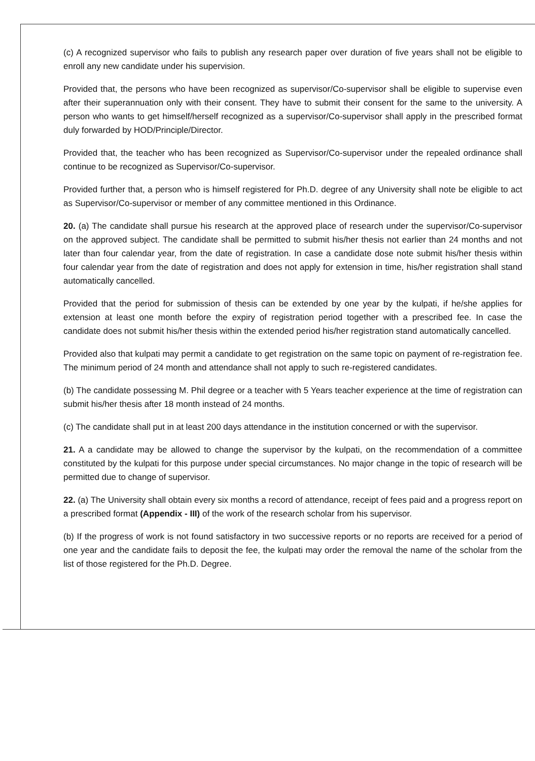(c) A recognized supervisor who fails to publish any research paper over duration of five years shall not be eligible to enroll any new candidate under his supervision.
Provided that, the persons who have been recognized as supervisor/Co-supervisor shall be eligible to supervise even after their superannuation only with their consent. They have to submit their consent for the same to the university. A person who wants to get himself/herself recognized as a supervisor/Co-supervisor shall apply in the prescribed format duly forwarded by HOD/Principle/Director.
Provided that, the teacher who has been recognized as Supervisor/Co-supervisor under the repealed ordinance shall continue to be recognized as Supervisor/Co-supervisor.
Provided further that, a person who is himself registered for Ph.D. degree of any University shall note be eligible to act as Supervisor/Co-supervisor or member of any committee mentioned in this Ordinance.
20. (a) The candidate shall pursue his research at the approved place of research under the supervisor/Co-supervisor on the approved subject. The candidate shall be permitted to submit his/her thesis not earlier than 24 months and not later than four calendar year, from the date of registration. In case a candidate dose note submit his/her thesis within four calendar year from the date of registration and does not apply for extension in time, his/her registration shall stand automatically cancelled.
Provided that the period for submission of thesis can be extended by one year by the kulpati, if he/she applies for extension at least one month before the expiry of registration period together with a prescribed fee. In case the candidate does not submit his/her thesis within the extended period his/her registration stand automatically cancelled.
Provided also that kulpati may permit a candidate to get registration on the same topic on payment of re-registration fee. The minimum period of 24 month and attendance shall not apply to such re-registered candidates.
(b) The candidate possessing M. Phil degree or a teacher with 5 Years teacher experience at the time of registration can submit his/her thesis after 18 month instead of 24 months.
(c) The candidate shall put in at least 200 days attendance in the institution concerned or with the supervisor.
21. A a candidate may be allowed to change the supervisor by the kulpati, on the recommendation of a committee constituted by the kulpati for this purpose under special circumstances. No major change in the topic of research will be permitted due to change of supervisor.
22. (a) The University shall obtain every six months a record of attendance, receipt of fees paid and a progress report on a prescribed format (Appendix - III) of the work of the research scholar from his supervisor.
(b) If the progress of work is not found satisfactory in two successive reports or no reports are received for a period of one year and the candidate fails to deposit the fee, the kulpati may order the removal the name of the scholar from the list of those registered for the Ph.D. Degree.